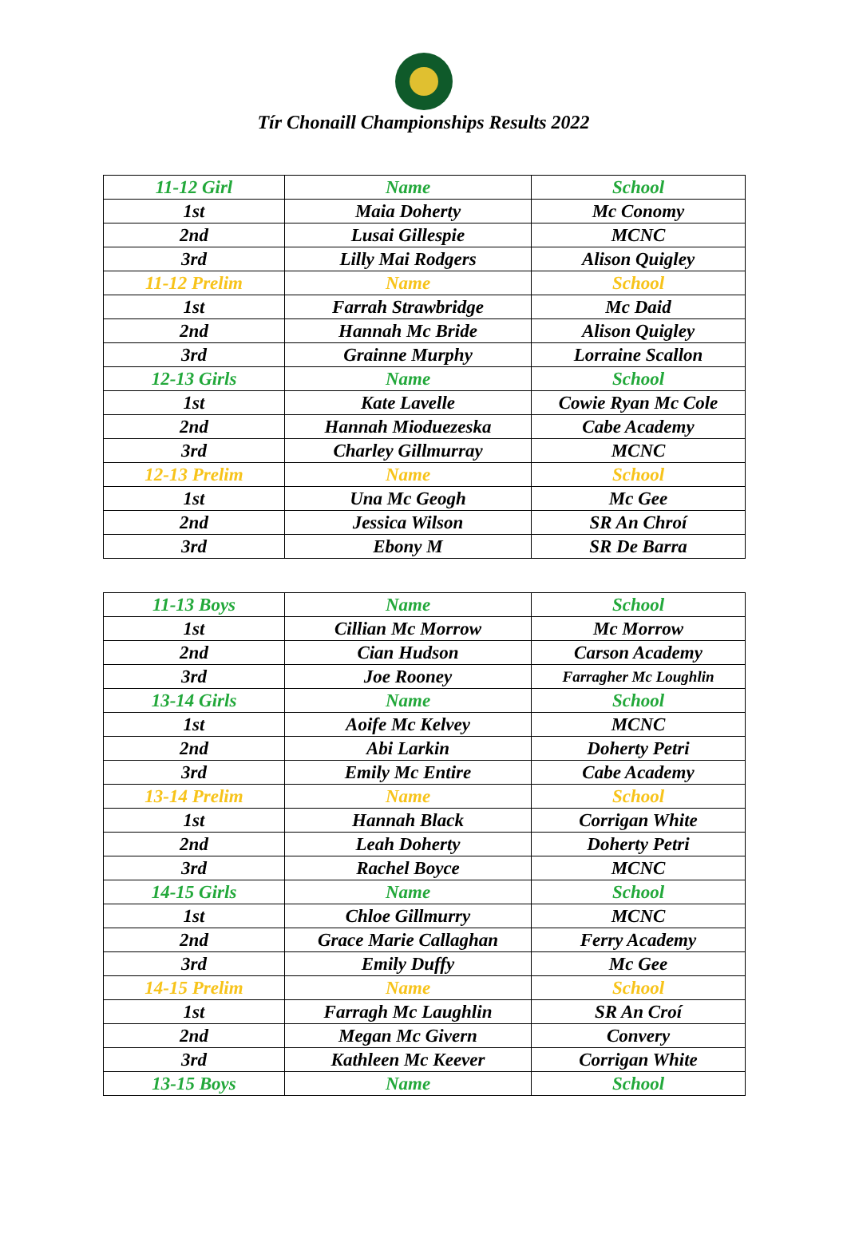Tír Chonaill Championships Results 2022
| 11-12 Girl | Name | School |
| --- | --- | --- |
| 1st | Maia Doherty | Mc Conomy |
| 2nd | Lusai Gillespie | MCNC |
| 3rd | Lilly Mai Rodgers | Alison Quigley |
| 11-12 Prelim | Name | School |
| 1st | Farrah Strawbridge | Mc Daid |
| 2nd | Hannah Mc Bride | Alison Quigley |
| 3rd | Grainne Murphy | Lorraine Scallon |
| 12-13 Girls | Name | School |
| 1st | Kate Lavelle | Cowie Ryan Mc Cole |
| 2nd | Hannah Mioduezeska | Cabe Academy |
| 3rd | Charley Gillmurray | MCNC |
| 12-13 Prelim | Name | School |
| 1st | Una Mc Geogh | Mc Gee |
| 2nd | Jessica Wilson | SR An Chroí |
| 3rd | Ebony M | SR De Barra |
| 11-13 Boys | Name | School |
| --- | --- | --- |
| 1st | Cillian Mc Morrow | Mc Morrow |
| 2nd | Cian Hudson | Carson Academy |
| 3rd | Joe Rooney | Farragher Mc Loughlin |
| 13-14 Girls | Name | School |
| 1st | Aoife Mc Kelvey | MCNC |
| 2nd | Abi Larkin | Doherty Petri |
| 3rd | Emily Mc Entire | Cabe Academy |
| 13-14 Prelim | Name | School |
| 1st | Hannah Black | Corrigan White |
| 2nd | Leah Doherty | Doherty Petri |
| 3rd | Rachel Boyce | MCNC |
| 14-15 Girls | Name | School |
| 1st | Chloe Gillmurry | MCNC |
| 2nd | Grace Marie Callaghan | Ferry Academy |
| 3rd | Emily Duffy | Mc Gee |
| 14-15 Prelim | Name | School |
| 1st | Farragh Mc Laughlin | SR An Croí |
| 2nd | Megan Mc Givern | Convery |
| 3rd | Kathleen Mc Keever | Corrigan White |
| 13-15 Boys | Name | School |